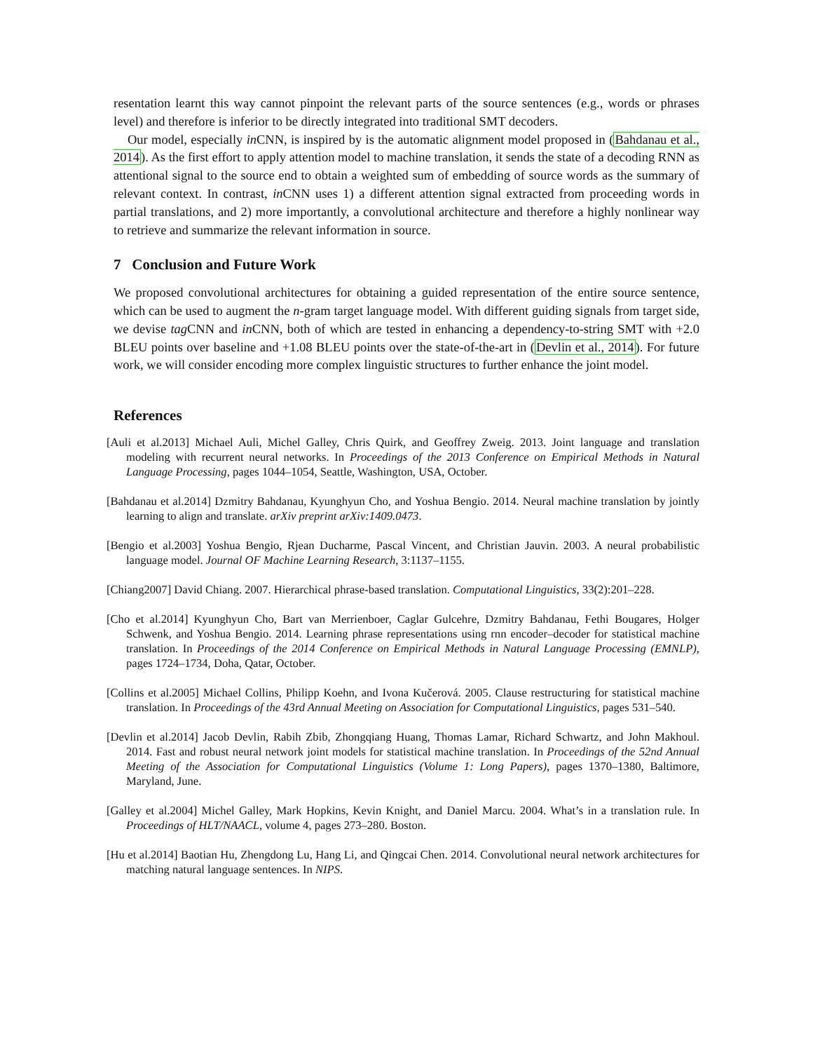resentation learnt this way cannot pinpoint the relevant parts of the source sentences (e.g., words or phrases level) and therefore is inferior to be directly integrated into traditional SMT decoders.
Our model, especially in CNN, is inspired by is the automatic alignment model proposed in (Bahdanau et al., 2014). As the first effort to apply attention model to machine translation, it sends the state of a decoding RNN as attentional signal to the source end to obtain a weighted sum of embedding of source words as the summary of relevant context. In contrast, in CNN uses 1) a different attention signal extracted from proceeding words in partial translations, and 2) more importantly, a convolutional architecture and therefore a highly nonlinear way to retrieve and summarize the relevant information in source.
7 Conclusion and Future Work
We proposed convolutional architectures for obtaining a guided representation of the entire source sentence, which can be used to augment the n-gram target language model. With different guiding signals from target side, we devise tag CNN and in CNN, both of which are tested in enhancing a dependency-to-string SMT with +2.0 BLEU points over baseline and +1.08 BLEU points over the state-of-the-art in (Devlin et al., 2014). For future work, we will consider encoding more complex linguistic structures to further enhance the joint model.
References
[Auli et al.2013] Michael Auli, Michel Galley, Chris Quirk, and Geoffrey Zweig. 2013. Joint language and translation modeling with recurrent neural networks. In Proceedings of the 2013 Conference on Empirical Methods in Natural Language Processing, pages 1044–1054, Seattle, Washington, USA, October.
[Bahdanau et al.2014] Dzmitry Bahdanau, Kyunghyun Cho, and Yoshua Bengio. 2014. Neural machine translation by jointly learning to align and translate. arXiv preprint arXiv:1409.0473.
[Bengio et al.2003] Yoshua Bengio, Rjean Ducharme, Pascal Vincent, and Christian Jauvin. 2003. A neural probabilistic language model. Journal OF Machine Learning Research, 3:1137–1155.
[Chiang2007] David Chiang. 2007. Hierarchical phrase-based translation. Computational Linguistics, 33(2):201–228.
[Cho et al.2014] Kyunghyun Cho, Bart van Merrienboer, Caglar Gulcehre, Dzmitry Bahdanau, Fethi Bougares, Holger Schwenk, and Yoshua Bengio. 2014. Learning phrase representations using rnn encoder–decoder for statistical machine translation. In Proceedings of the 2014 Conference on Empirical Methods in Natural Language Processing (EMNLP), pages 1724–1734, Doha, Qatar, October.
[Collins et al.2005] Michael Collins, Philipp Koehn, and Ivona Kučerová. 2005. Clause restructuring for statistical machine translation. In Proceedings of the 43rd Annual Meeting on Association for Computational Linguistics, pages 531–540.
[Devlin et al.2014] Jacob Devlin, Rabih Zbib, Zhongqiang Huang, Thomas Lamar, Richard Schwartz, and John Makhoul. 2014. Fast and robust neural network joint models for statistical machine translation. In Proceedings of the 52nd Annual Meeting of the Association for Computational Linguistics (Volume 1: Long Papers), pages 1370–1380, Baltimore, Maryland, June.
[Galley et al.2004] Michel Galley, Mark Hopkins, Kevin Knight, and Daniel Marcu. 2004. What’s in a translation rule. In Proceedings of HLT/NAACL, volume 4, pages 273–280. Boston.
[Hu et al.2014] Baotian Hu, Zhengdong Lu, Hang Li, and Qingcai Chen. 2014. Convolutional neural network architectures for matching natural language sentences. In NIPS.